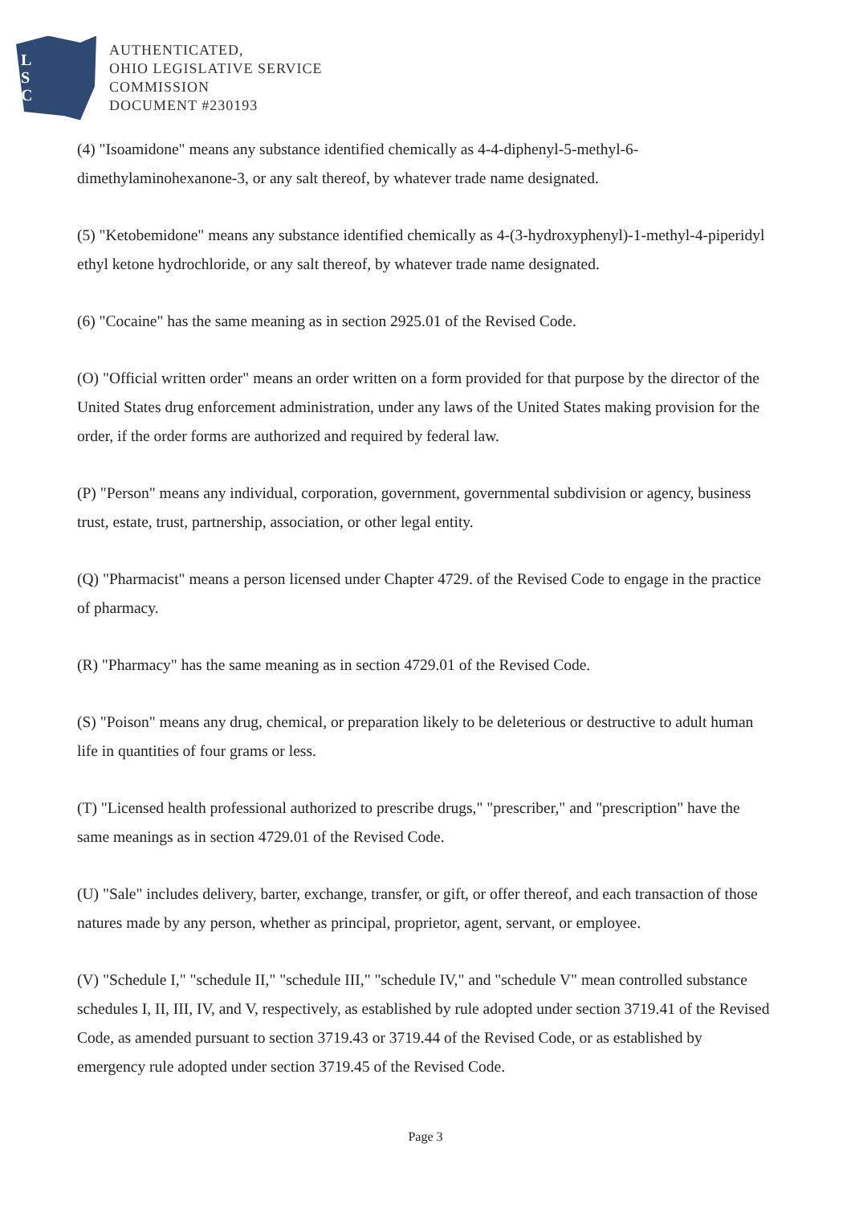L
S
C
AUTHENTICATED,
OHIO LEGISLATIVE SERVICE
COMMISSION
DOCUMENT #230193
(4) "Isoamidone" means any substance identified chemically as 4-4-diphenyl-5-methyl-6-dimethylaminohexanone-3, or any salt thereof, by whatever trade name designated.
(5) "Ketobemidone" means any substance identified chemically as 4-(3-hydroxyphenyl)-1-methyl-4-piperidyl ethyl ketone hydrochloride, or any salt thereof, by whatever trade name designated.
(6) "Cocaine" has the same meaning as in section 2925.01 of the Revised Code.
(O) "Official written order" means an order written on a form provided for that purpose by the director of the United States drug enforcement administration, under any laws of the United States making provision for the order, if the order forms are authorized and required by federal law.
(P) "Person" means any individual, corporation, government, governmental subdivision or agency, business trust, estate, trust, partnership, association, or other legal entity.
(Q) "Pharmacist" means a person licensed under Chapter 4729. of the Revised Code to engage in the practice of pharmacy.
(R) "Pharmacy" has the same meaning as in section 4729.01 of the Revised Code.
(S) "Poison" means any drug, chemical, or preparation likely to be deleterious or destructive to adult human life in quantities of four grams or less.
(T) "Licensed health professional authorized to prescribe drugs," "prescriber," and "prescription" have the same meanings as in section 4729.01 of the Revised Code.
(U) "Sale" includes delivery, barter, exchange, transfer, or gift, or offer thereof, and each transaction of those natures made by any person, whether as principal, proprietor, agent, servant, or employee.
(V) "Schedule I," "schedule II," "schedule III," "schedule IV," and "schedule V" mean controlled substance schedules I, II, III, IV, and V, respectively, as established by rule adopted under section 3719.41 of the Revised Code, as amended pursuant to section 3719.43 or 3719.44 of the Revised Code, or as established by emergency rule adopted under section 3719.45 of the Revised Code.
Page 3